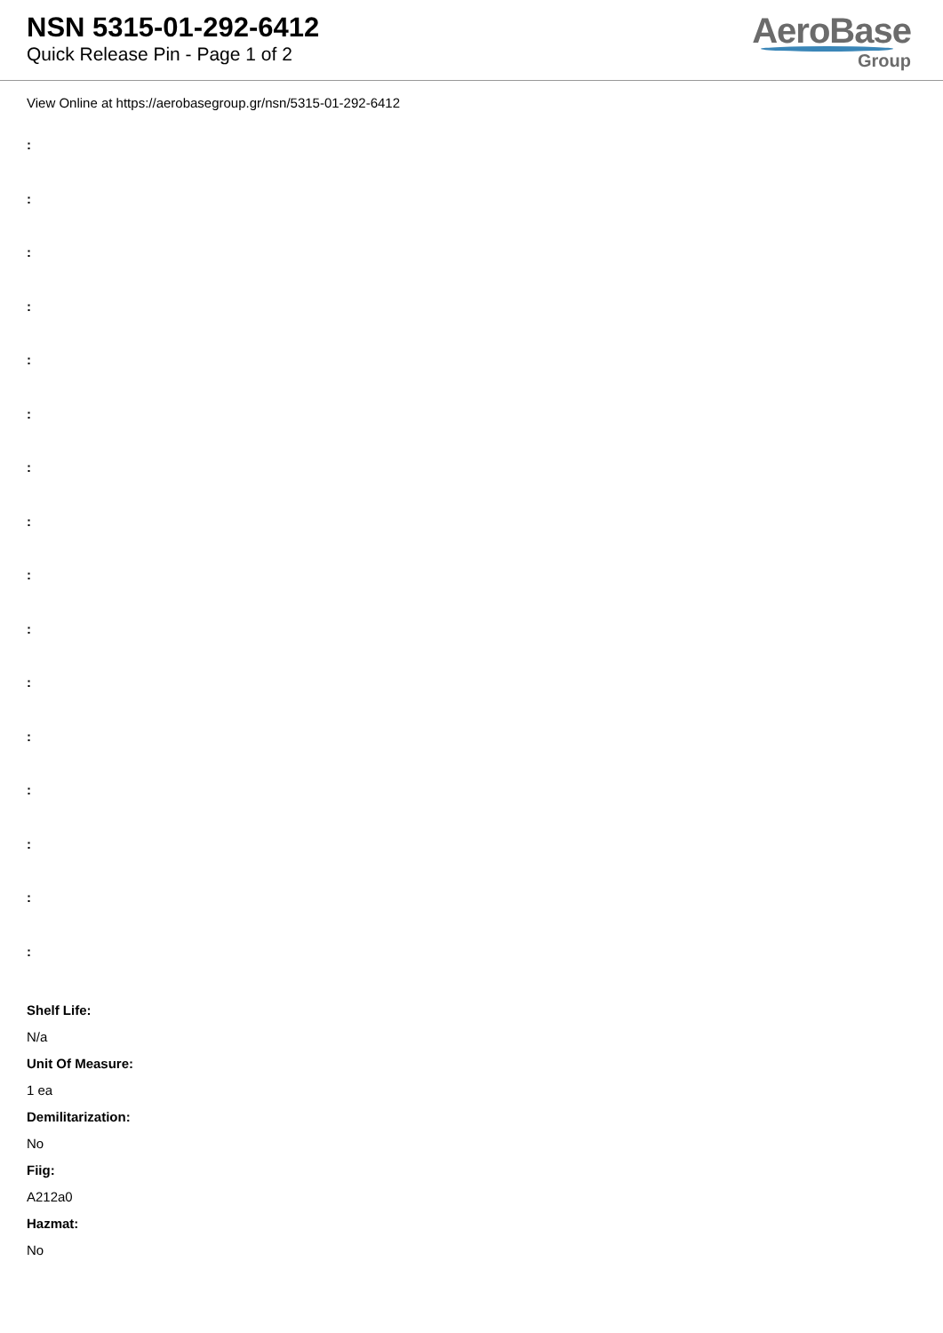NSN 5315-01-292-6412
Quick Release Pin - Page 1 of 2
AeroBase
Group
View Online at https://aerobasegroup.gr/nsn/5315-01-292-6412
:
:
:
:
:
:
:
:
:
:
:
:
:
:
:
:
Shelf Life:
N/a
Unit Of Measure:
1 ea
Demilitarization:
No
Fiig:
A212a0
Hazmat:
No